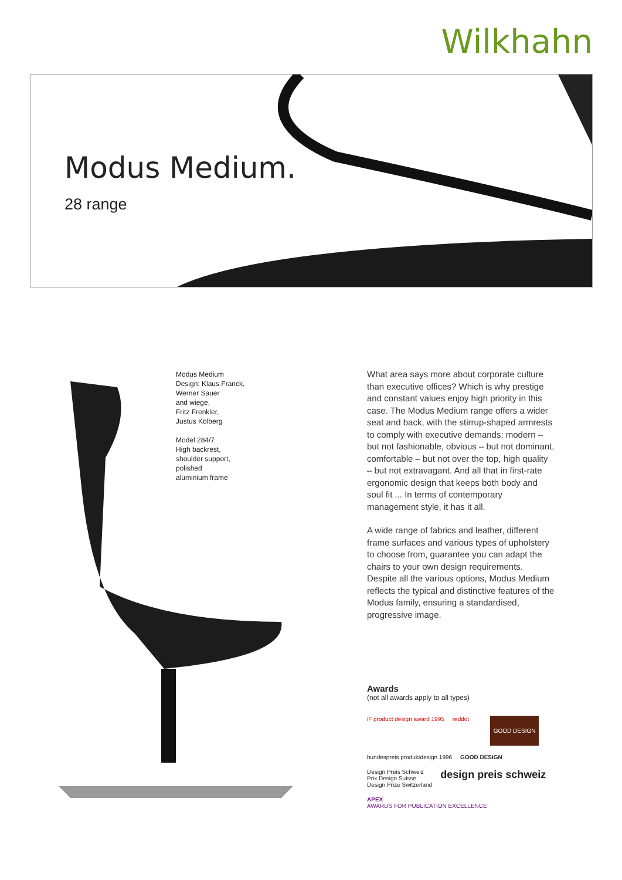Wilkhahn
Modus Medium.
28 range
Modus Medium
Design: Klaus Franck,
Werner Sauer
and wiege,
Fritz Frenkler,
Justus Kolberg
Model 284/7
High backrest,
shoulder support,
polished
aluminium frame
What area says more about corporate culture than executive offices? Which is why prestige and constant values enjoy high priority in this case. The Modus Medium range offers a wider seat and back, with the stirrup-shaped armrests to comply with executive demands: modern – but not fashionable, obvious – but not dominant, comfortable – but not over the top, high quality – but not extravagant. And all that in first-rate ergonomic design that keeps both body and soul fit ... In terms of contemporary management style, it has it all.
A wide range of fabrics and leather, different frame surfaces and various types of upholstery to choose from, guarantee you can adapt the chairs to your own design requirements. Despite all the various options, Modus Medium reflects the typical and distinctive features of the Modus family, ensuring a standardised, progressive image.
Awards
(not all awards apply to all types)
iF product design award 1995
reddot
GOOD DESIGN
bundespreis produktdesign 1996
GOOD DESIGN
Design Preis Schweiz
Prix Design Suisse
Design Prize Switzerland
design preis schweiz
APEX
AWARDS FOR PUBLICATION EXCELLENCE